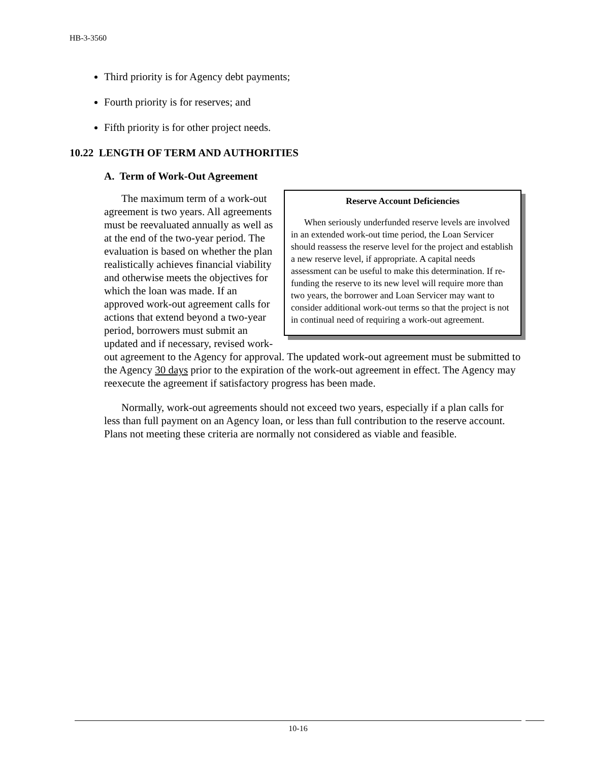HB-3-3560
Third priority is for Agency debt payments;
Fourth priority is for reserves; and
Fifth priority is for other project needs.
10.22 LENGTH OF TERM AND AUTHORITIES
A. Term of Work-Out Agreement
Reserve Account Deficiencies
When seriously underfunded reserve levels are involved in an extended work-out time period, the Loan Servicer should reassess the reserve level for the project and establish a new reserve level, if appropriate. A capital needs assessment can be useful to make this determination. If re-funding the reserve to its new level will require more than two years, the borrower and Loan Servicer may want to consider additional work-out terms so that the project is not in continual need of requiring a work-out agreement.
The maximum term of a work-out agreement is two years. All agreements must be reevaluated annually as well as at the end of the two-year period. The evaluation is based on whether the plan realistically achieves financial viability and otherwise meets the objectives for which the loan was made. If an approved work-out agreement calls for actions that extend beyond a two-year period, borrowers must submit an updated and if necessary, revised work-out agreement to the Agency for approval. The updated work-out agreement must be submitted to the Agency 30 days prior to the expiration of the work-out agreement in effect. The Agency may reexecute the agreement if satisfactory progress has been made.
Normally, work-out agreements should not exceed two years, especially if a plan calls for less than full payment on an Agency loan, or less than full contribution to the reserve account. Plans not meeting these criteria are normally not considered as viable and feasible.
10-16